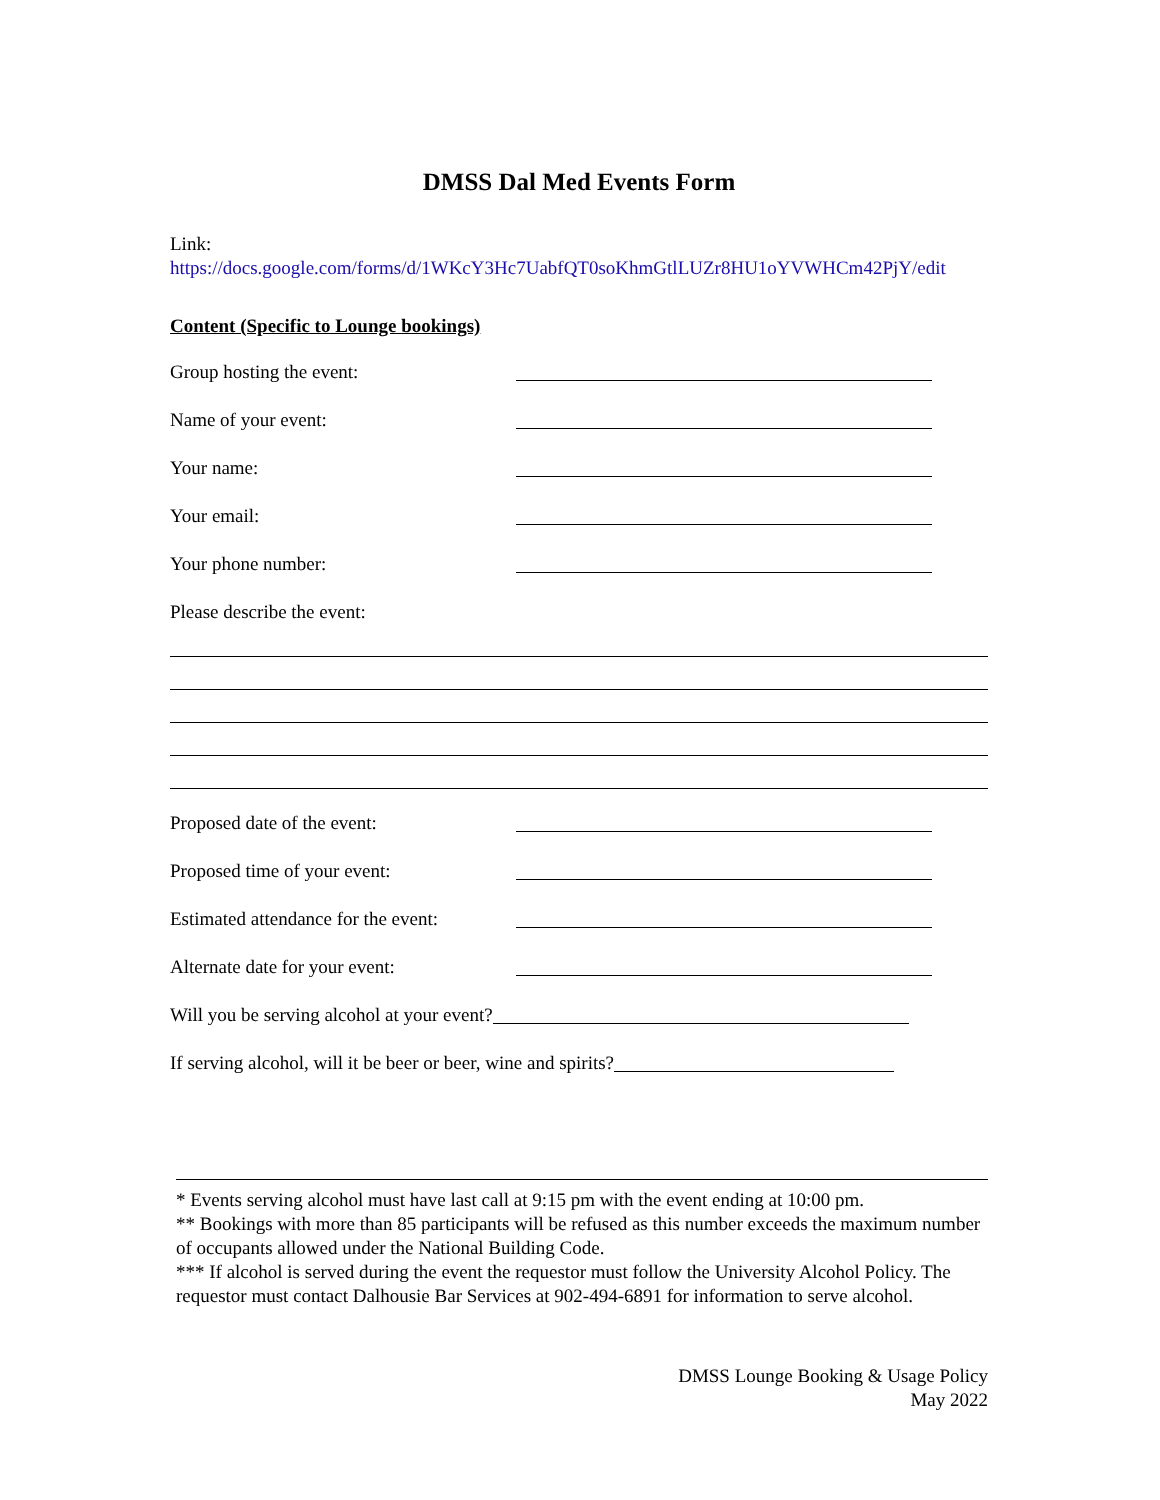DMSS Dal Med Events Form
Link:
https://docs.google.com/forms/d/1WKcY3Hc7UabfQT0soKhmGtlLUZr8HU1oYVWHCm42PjY/edit
Content (Specific to Lounge bookings)
Group hosting the event:
Name of your event:
Your name:
Your email:
Your phone number:
Please describe the event:
Proposed date of the event:
Proposed time of your event:
Estimated attendance for the event:
Alternate date for your event:
Will you be serving alcohol at your event?
If serving alcohol, will it be beer or beer, wine and spirits?
* Events serving alcohol must have last call at 9:15 pm with the event ending at 10:00 pm.
** Bookings with more than 85 participants will be refused as this number exceeds the maximum number of occupants allowed under the National Building Code.
*** If alcohol is served during the event the requestor must follow the University Alcohol Policy. The requestor must contact Dalhousie Bar Services at 902-494-6891 for information to serve alcohol.
DMSS Lounge Booking & Usage Policy
May 2022